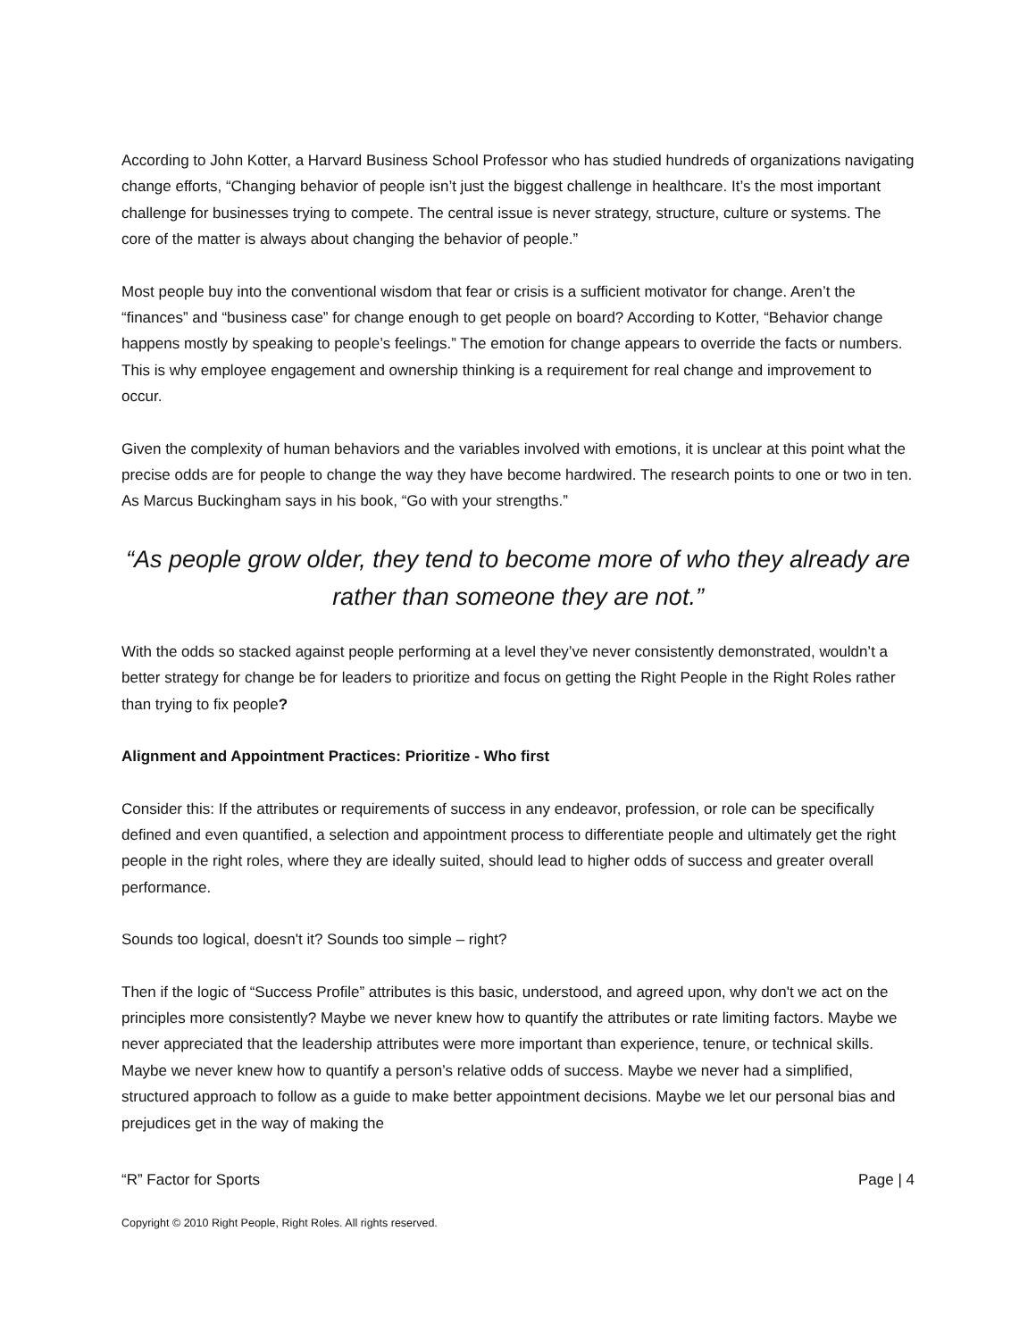According to John Kotter, a Harvard Business School Professor who has studied hundreds of organizations navigating change efforts, “Changing behavior of people isn’t just the biggest challenge in healthcare. It’s the most important challenge for businesses trying to compete. The central issue is never strategy, structure, culture or systems. The core of the matter is always about changing the behavior of people.”
Most people buy into the conventional wisdom that fear or crisis is a sufficient motivator for change. Aren’t the “finances” and “business case” for change enough to get people on board? According to Kotter, “Behavior change happens mostly by speaking to people’s feelings.” The emotion for change appears to override the facts or numbers. This is why employee engagement and ownership thinking is a requirement for real change and improvement to occur.
Given the complexity of human behaviors and the variables involved with emotions, it is unclear at this point what the precise odds are for people to change the way they have become hardwired. The research points to one or two in ten. As Marcus Buckingham says in his book, “Go with your strengths.”
“As people grow older, they tend to become more of who they already are rather than someone they are not.”
With the odds so stacked against people performing at a level they’ve never consistently demonstrated, wouldn’t a better strategy for change be for leaders to prioritize and focus on getting the Right People in the Right Roles rather than trying to fix people?
Alignment and Appointment Practices: Prioritize - Who first
Consider this: If the attributes or requirements of success in any endeavor, profession, or role can be specifically defined and even quantified, a selection and appointment process to differentiate people and ultimately get the right people in the right roles, where they are ideally suited, should lead to higher odds of success and greater overall performance.
Sounds too logical, doesn't it? Sounds too simple – right?
Then if the logic of “Success Profile” attributes is this basic, understood, and agreed upon, why don't we act on the principles more consistently? Maybe we never knew how to quantify the attributes or rate limiting factors. Maybe we never appreciated that the leadership attributes were more important than experience, tenure, or technical skills. Maybe we never knew how to quantify a person’s relative odds of success. Maybe we never had a simplified, structured approach to follow as a guide to make better appointment decisions. Maybe we let our personal bias and prejudices get in the way of making the
“R” Factor for Sports Page | 4
Copyright © 2010 Right People, Right Roles. All rights reserved.